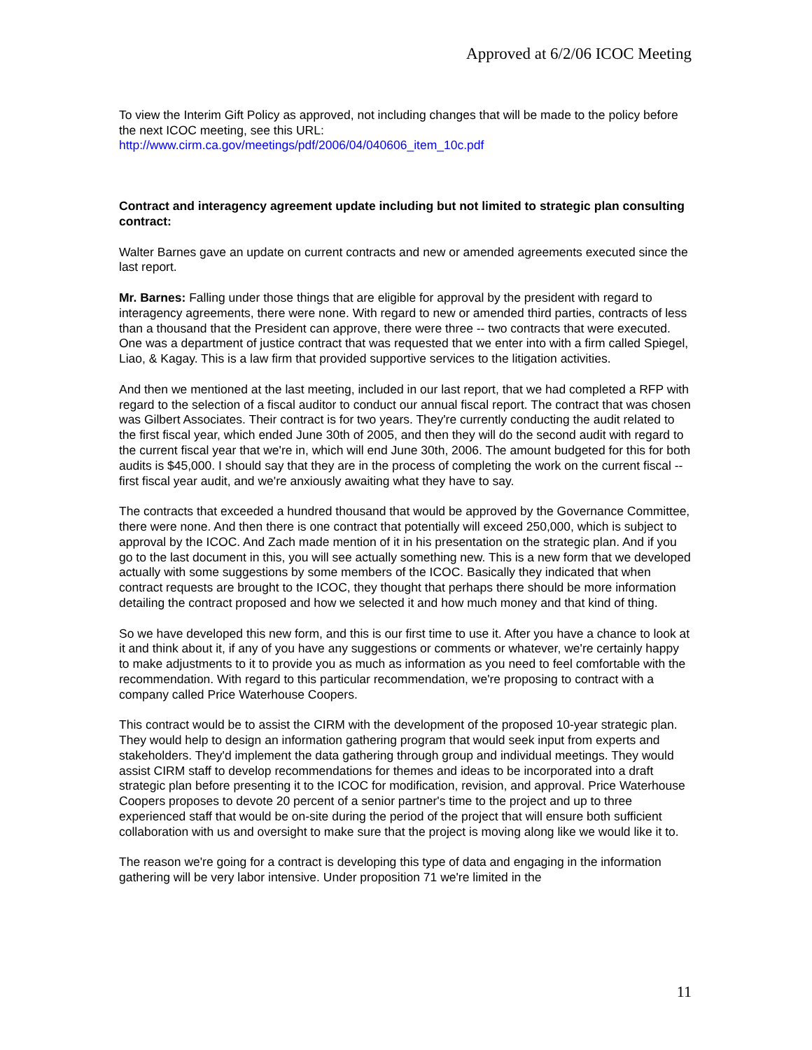Approved at 6/2/06 ICOC Meeting
To view the Interim Gift Policy as approved, not including changes that will be made to the policy before the next ICOC meeting, see this URL:
http://www.cirm.ca.gov/meetings/pdf/2006/04/040606_item_10c.pdf
Contract and interagency agreement update including but not limited to strategic plan consulting contract:
Walter Barnes gave an update on current contracts and new or amended agreements executed since the last report.
Mr. Barnes: Falling under those things that are eligible for approval by the president with regard to interagency agreements, there were none. With regard to new or amended third parties, contracts of less than a thousand that the President can approve, there were three -- two contracts that were executed. One was a department of justice contract that was requested that we enter into with a firm called Spiegel, Liao, & Kagay. This is a law firm that provided supportive services to the litigation activities.
And then we mentioned at the last meeting, included in our last report, that we had completed a RFP with regard to the selection of a fiscal auditor to conduct our annual fiscal report. The contract that was chosen was Gilbert Associates. Their contract is for two years. They're currently conducting the audit related to the first fiscal year, which ended June 30th of 2005, and then they will do the second audit with regard to the current fiscal year that we're in, which will end June 30th, 2006. The amount budgeted for this for both audits is $45,000. I should say that they are in the process of completing the work on the current fiscal -- first fiscal year audit, and we're anxiously awaiting what they have to say.
The contracts that exceeded a hundred thousand that would be approved by the Governance Committee, there were none. And then there is one contract that potentially will exceed 250,000, which is subject to approval by the ICOC. And Zach made mention of it in his presentation on the strategic plan. And if you go to the last document in this, you will see actually something new. This is a new form that we developed actually with some suggestions by some members of the ICOC. Basically they indicated that when contract requests are brought to the ICOC, they thought that perhaps there should be more information detailing the contract proposed and how we selected it and how much money and that kind of thing.
So we have developed this new form, and this is our first time to use it. After you have a chance to look at it and think about it, if any of you have any suggestions or comments or whatever, we're certainly happy to make adjustments to it to provide you as much as information as you need to feel comfortable with the recommendation. With regard to this particular recommendation, we're proposing to contract with a company called Price Waterhouse Coopers.
This contract would be to assist the CIRM with the development of the proposed 10-year strategic plan. They would help to design an information gathering program that would seek input from experts and stakeholders. They'd implement the data gathering through group and individual meetings. They would assist CIRM staff to develop recommendations for themes and ideas to be incorporated into a draft strategic plan before presenting it to the ICOC for modification, revision, and approval. Price Waterhouse Coopers proposes to devote 20 percent of a senior partner's time to the project and up to three experienced staff that would be on-site during the period of the project that will ensure both sufficient collaboration with us and oversight to make sure that the project is moving along like we would like it to.
The reason we're going for a contract is developing this type of data and engaging in the information gathering will be very labor intensive. Under proposition 71 we're limited in the
11